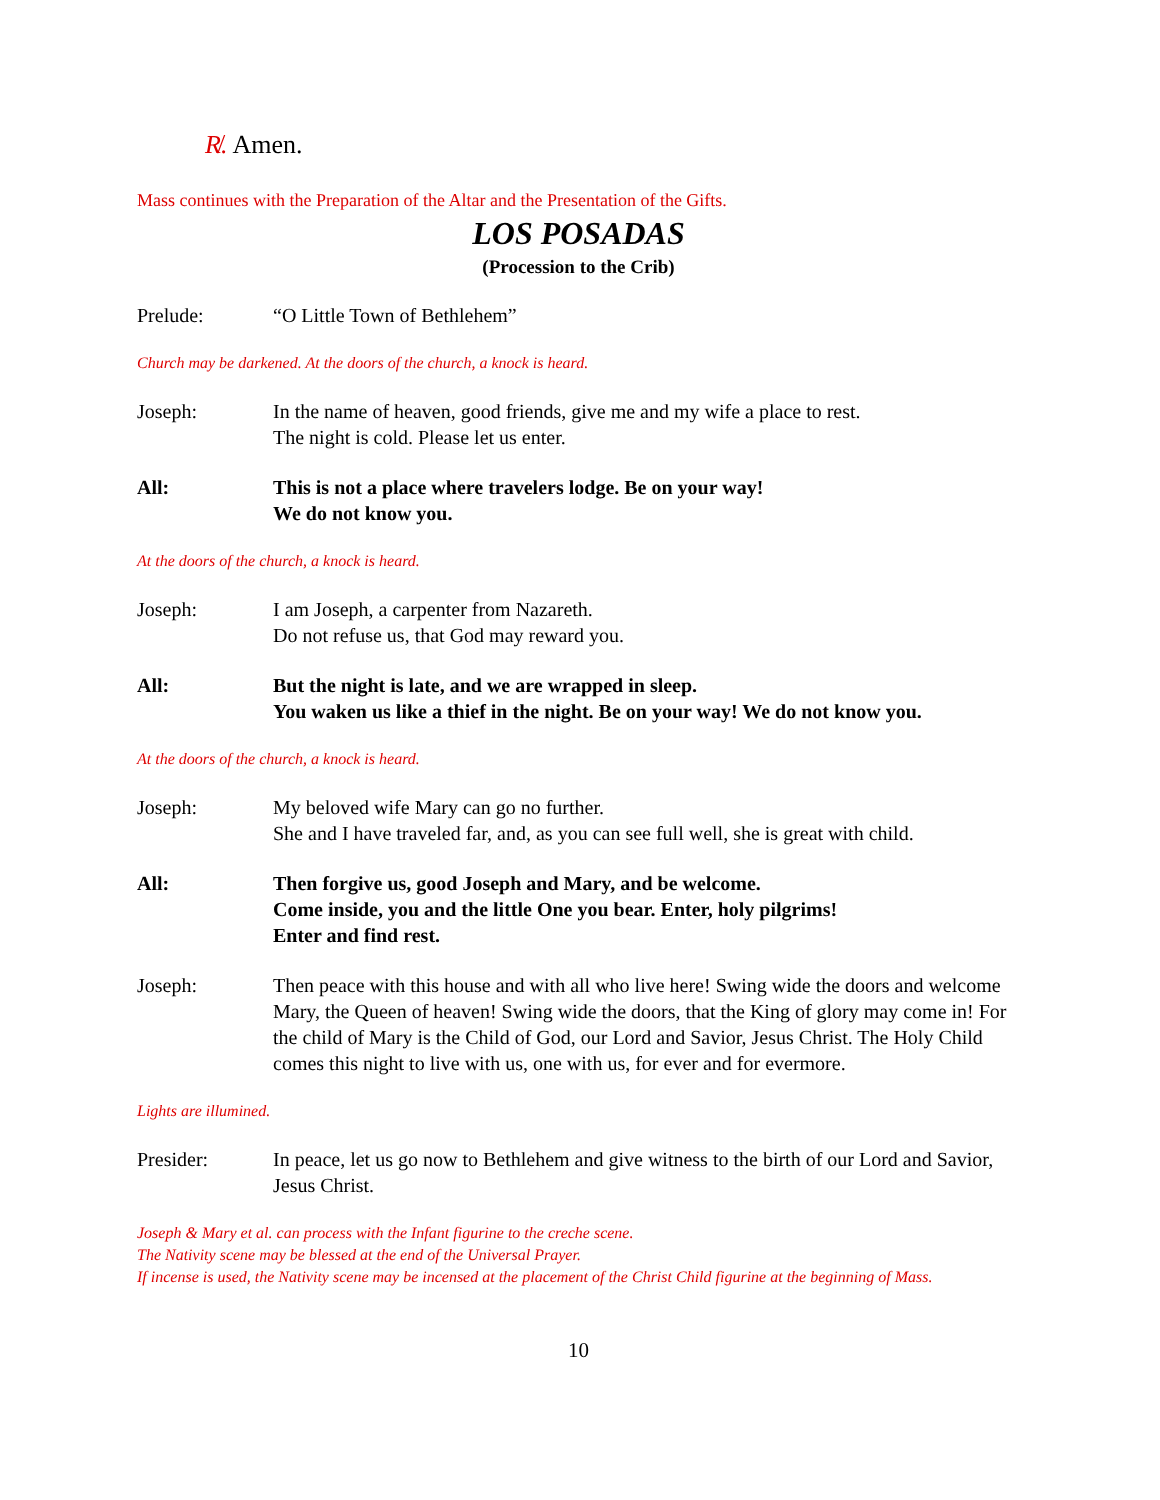R̸. Amen.
Mass continues with the Preparation of the Altar and the Presentation of the Gifts.
LOS POSADAS
(Procession to the Crib)
Prelude: “O Little Town of Bethlehem”
Church may be darkened. At the doors of the church, a knock is heard.
Joseph: In the name of heaven, good friends, give me and my wife a place to rest.
The night is cold. Please let us enter.
All: This is not a place where travelers lodge. Be on your way!
We do not know you.
At the doors of the church, a knock is heard.
Joseph: I am Joseph, a carpenter from Nazareth.
Do not refuse us, that God may reward you.
All: But the night is late, and we are wrapped in sleep.
You waken us like a thief in the night. Be on your way! We do not know you.
At the doors of the church, a knock is heard.
Joseph: My beloved wife Mary can go no further.
She and I have traveled far, and, as you can see full well, she is great with child.
All: Then forgive us, good Joseph and Mary, and be welcome.
Come inside, you and the little One you bear. Enter, holy pilgrims!
Enter and find rest.
Joseph: Then peace with this house and with all who live here! Swing wide the doors and welcome Mary, the Queen of heaven! Swing wide the doors, that the King of glory may come in! For the child of Mary is the Child of God, our Lord and Savior, Jesus Christ. The Holy Child comes this night to live with us, one with us, for ever and for evermore.
Lights are illumined.
Presider: In peace, let us go now to Bethlehem and give witness to the birth of our Lord and Savior, Jesus Christ.
Joseph & Mary et al. can process with the Infant figurine to the creche scene.
The Nativity scene may be blessed at the end of the Universal Prayer.
If incense is used, the Nativity scene may be incensed at the placement of the Christ Child figurine at the beginning of Mass.
10